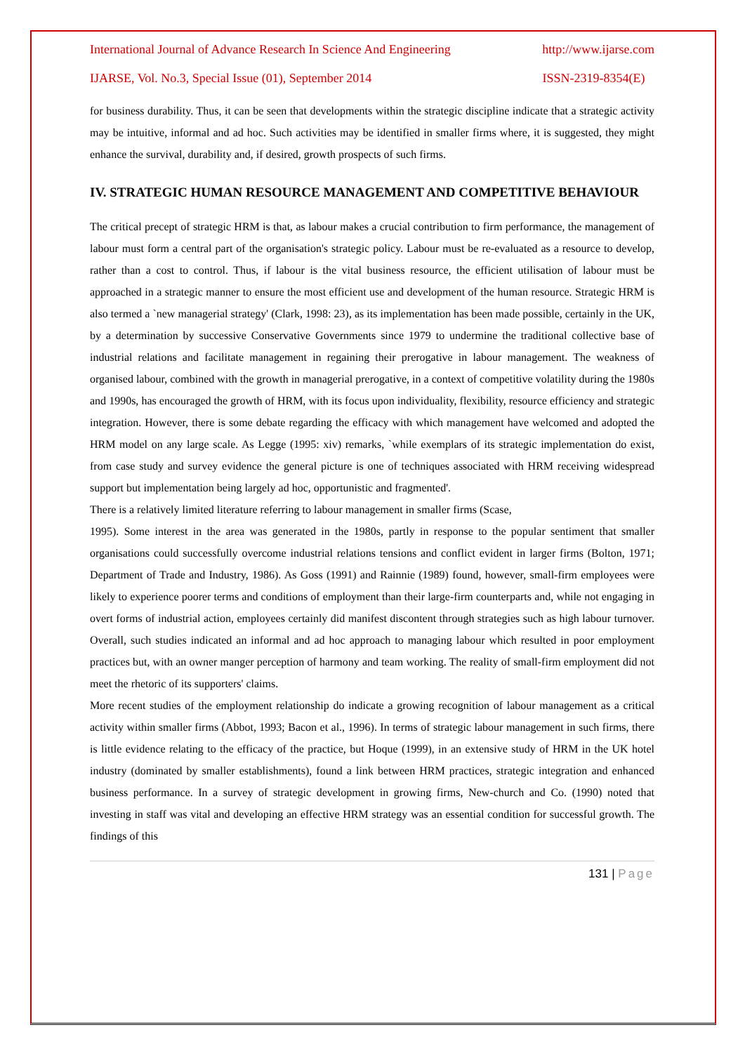International Journal of Advance Research In Science And Engineering http://www.ijarse.com
IJARSE, Vol. No.3, Special Issue (01), September 2014 ISSN-2319-8354(E)
for business durability. Thus, it can be seen that developments within the strategic discipline indicate that a strategic activity may be intuitive, informal and ad hoc. Such activities may be identified in smaller firms where, it is suggested, they might enhance the survival, durability and, if desired, growth prospects of such firms.
IV. STRATEGIC HUMAN RESOURCE MANAGEMENT AND COMPETITIVE BEHAVIOUR
The critical precept of strategic HRM is that, as labour makes a crucial contribution to firm performance, the management of labour must form a central part of the organisation's strategic policy. Labour must be re-evaluated as a resource to develop, rather than a cost to control. Thus, if labour is the vital business resource, the efficient utilisation of labour must be approached in a strategic manner to ensure the most efficient use and development of the human resource. Strategic HRM is also termed a `new managerial strategy' (Clark, 1998: 23), as its implementation has been made possible, certainly in the UK, by a determination by successive Conservative Governments since 1979 to undermine the traditional collective base of industrial relations and facilitate management in regaining their prerogative in labour management. The weakness of organised labour, combined with the growth in managerial prerogative, in a context of competitive volatility during the 1980s and 1990s, has encouraged the growth of HRM, with its focus upon individuality, flexibility, resource efficiency and strategic integration. However, there is some debate regarding the efficacy with which management have welcomed and adopted the HRM model on any large scale. As Legge (1995: xiv) remarks, `while exemplars of its strategic implementation do exist, from case study and survey evidence the general picture is one of techniques associated with HRM receiving widespread support but implementation being largely ad hoc, opportunistic and fragmented'.
There is a relatively limited literature referring to labour management in smaller firms (Scase,
1995). Some interest in the area was generated in the 1980s, partly in response to the popular sentiment that smaller organisations could successfully overcome industrial relations tensions and conflict evident in larger firms (Bolton, 1971; Department of Trade and Industry, 1986). As Goss (1991) and Rainnie (1989) found, however, small-firm employees were likely to experience poorer terms and conditions of employment than their large-firm counterparts and, while not engaging in overt forms of industrial action, employees certainly did manifest discontent through strategies such as high labour turnover. Overall, such studies indicated an informal and ad hoc approach to managing labour which resulted in poor employment practices but, with an owner manger perception of harmony and team working. The reality of small-firm employment did not meet the rhetoric of its supporters' claims.
More recent studies of the employment relationship do indicate a growing recognition of labour management as a critical activity within smaller firms (Abbot, 1993; Bacon et al., 1996). In terms of strategic labour management in such firms, there is little evidence relating to the efficacy of the practice, but Hoque (1999), in an extensive study of HRM in the UK hotel industry (dominated by smaller establishments), found a link between HRM practices, strategic integration and enhanced business performance. In a survey of strategic development in growing firms, New-church and Co. (1990) noted that investing in staff was vital and developing an effective HRM strategy was an essential condition for successful growth. The findings of this
131 | Page